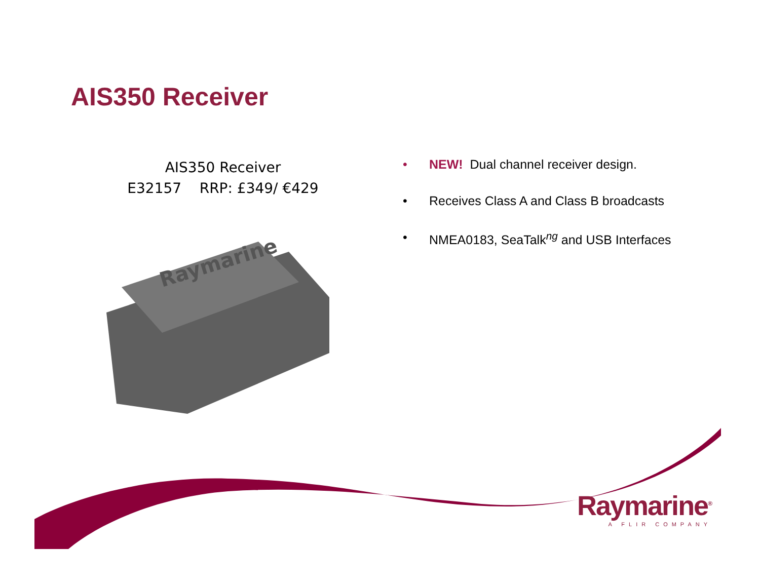AIS350 Receiver
AIS350 Receiver
E32157 RRP: £349/ €429
Raymarine
• NEW! Dual channel receiver design.
• Receives Class A and Class B broadcasts
• NMEA0183, SeaTalk<sup>ng</sup> and USB Interfaces
Raymarine<sup>®</sup>
A FLIR COMPANY